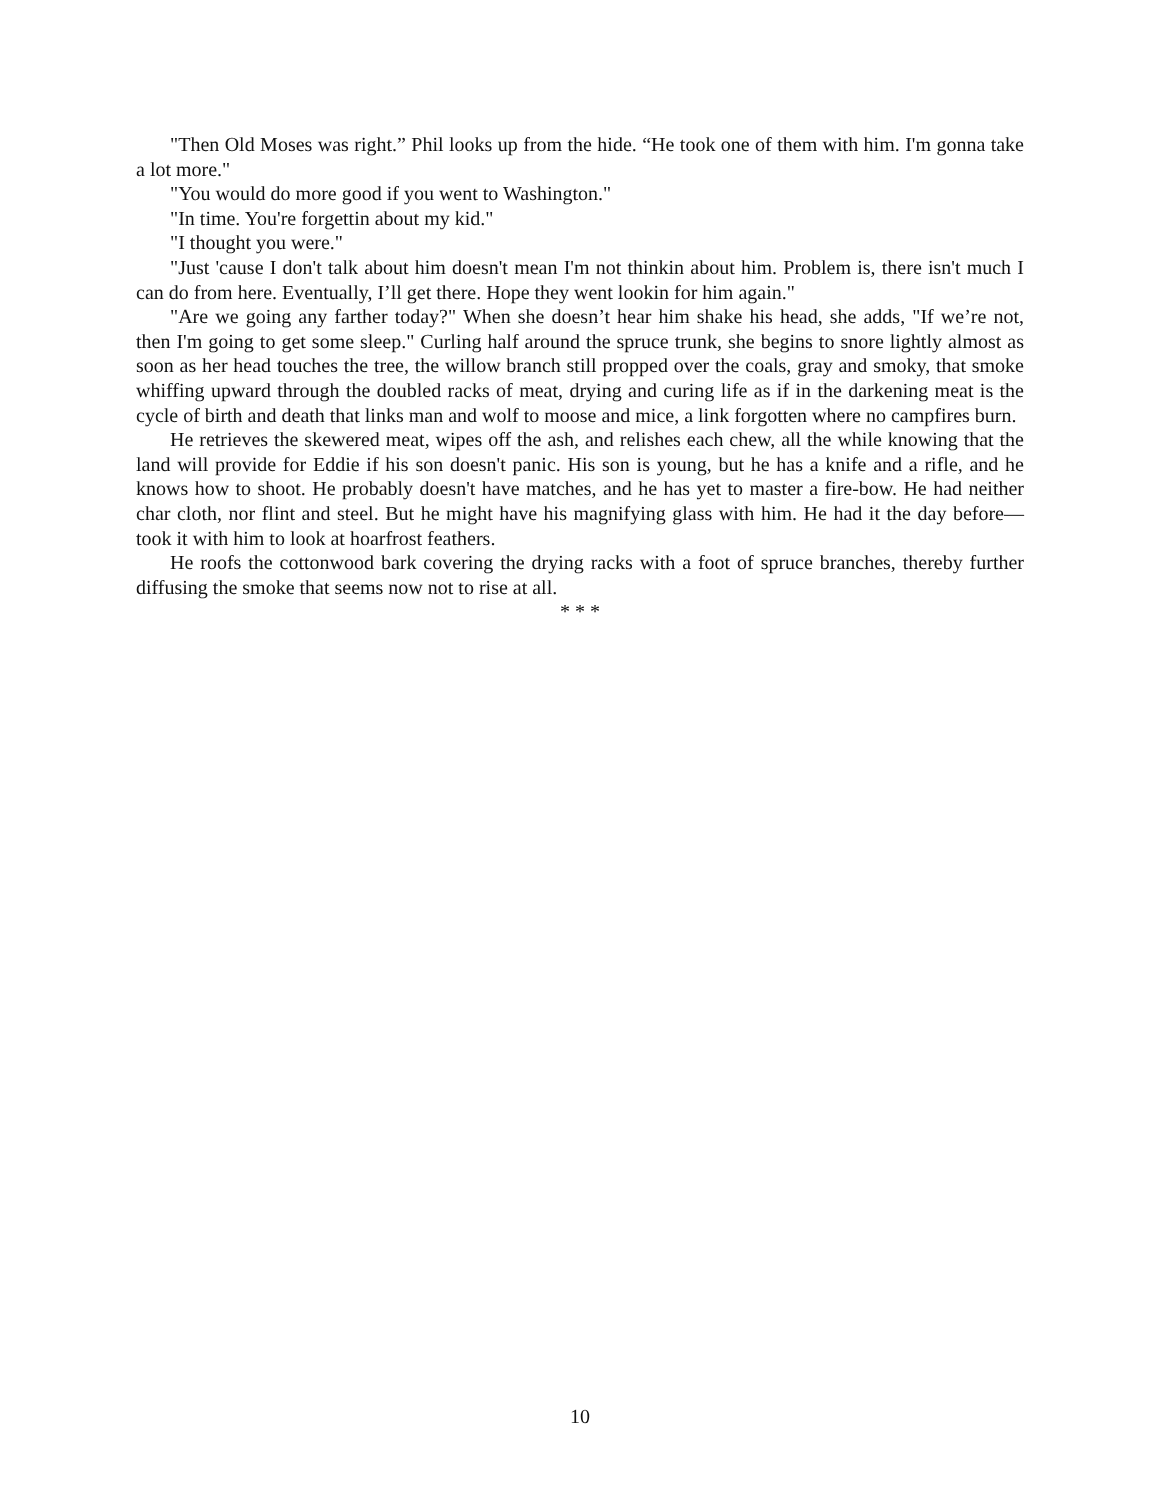"Then Old Moses was right.” Phil looks up from the hide. “He took one of them with him. I'm gonna take a lot more."
"You would do more good if you went to Washington."
"In time. You're forgettin about my kid."
"I thought you were."
"Just 'cause I don't talk about him doesn't mean I'm not thinkin about him. Problem is, there isn't much I can do from here. Eventually, I’ll get there. Hope they went lookin for him again."
"Are we going any farther today?" When she doesn’t hear him shake his head, she adds, "If we’re not, then I'm going to get some sleep." Curling half around the spruce trunk, she begins to snore lightly almost as soon as her head touches the tree, the willow branch still propped over the coals, gray and smoky, that smoke whiffing upward through the doubled racks of meat, drying and curing life as if in the darkening meat is the cycle of birth and death that links man and wolf to moose and mice, a link forgotten where no campfires burn.
He retrieves the skewered meat, wipes off the ash, and relishes each chew, all the while knowing that the land will provide for Eddie if his son doesn't panic. His son is young, but he has a knife and a rifle, and he knows how to shoot. He probably doesn't have matches, and he has yet to master a fire-bow. He had neither char cloth, nor flint and steel. But he might have his magnifying glass with him. He had it the day before—took it with him to look at hoarfrost feathers.
He roofs the cottonwood bark covering the drying racks with a foot of spruce branches, thereby further diffusing the smoke that seems now not to rise at all.
* * *
10